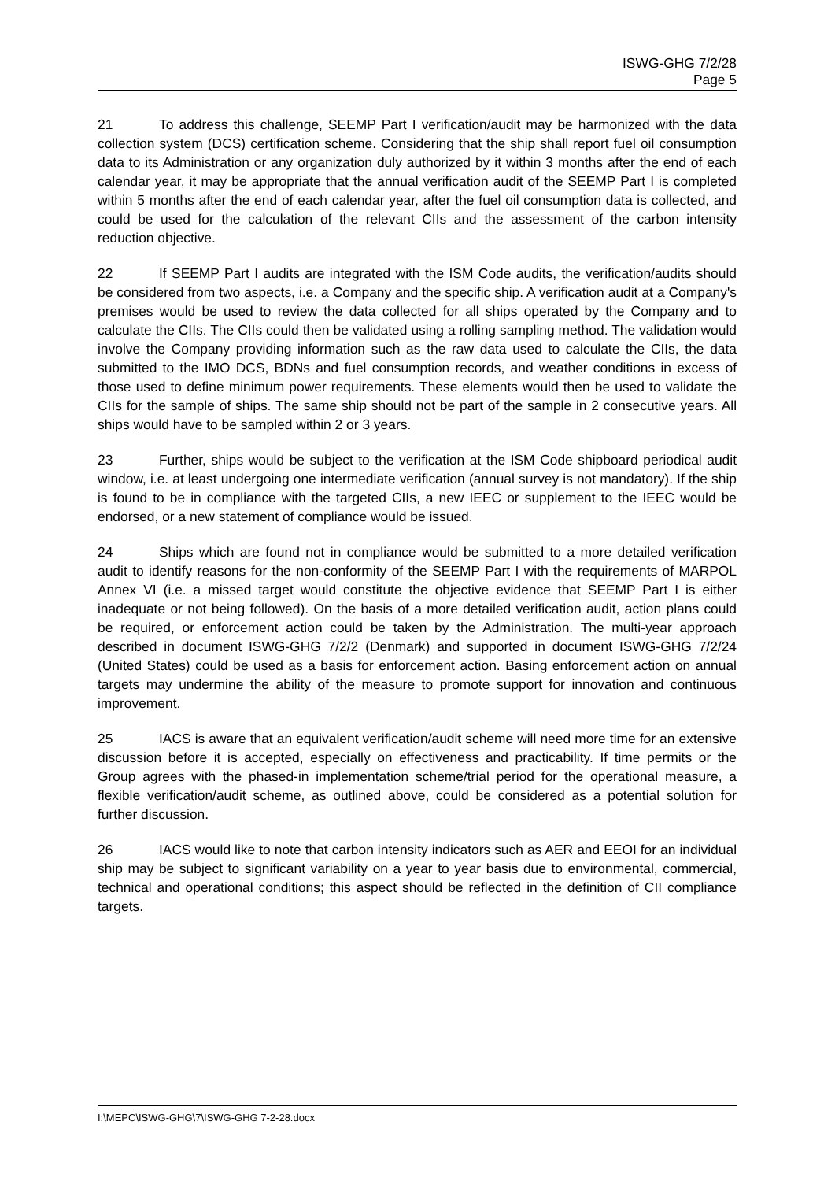ISWG-GHG 7/2/28
Page 5
21 To address this challenge, SEEMP Part I verification/audit may be harmonized with the data collection system (DCS) certification scheme. Considering that the ship shall report fuel oil consumption data to its Administration or any organization duly authorized by it within 3 months after the end of each calendar year, it may be appropriate that the annual verification audit of the SEEMP Part I is completed within 5 months after the end of each calendar year, after the fuel oil consumption data is collected, and could be used for the calculation of the relevant CIIs and the assessment of the carbon intensity reduction objective.
22 If SEEMP Part I audits are integrated with the ISM Code audits, the verification/audits should be considered from two aspects, i.e. a Company and the specific ship. A verification audit at a Company's premises would be used to review the data collected for all ships operated by the Company and to calculate the CIIs. The CIIs could then be validated using a rolling sampling method. The validation would involve the Company providing information such as the raw data used to calculate the CIIs, the data submitted to the IMO DCS, BDNs and fuel consumption records, and weather conditions in excess of those used to define minimum power requirements. These elements would then be used to validate the CIIs for the sample of ships. The same ship should not be part of the sample in 2 consecutive years. All ships would have to be sampled within 2 or 3 years.
23 Further, ships would be subject to the verification at the ISM Code shipboard periodical audit window, i.e. at least undergoing one intermediate verification (annual survey is not mandatory). If the ship is found to be in compliance with the targeted CIIs, a new IEEC or supplement to the IEEC would be endorsed, or a new statement of compliance would be issued.
24 Ships which are found not in compliance would be submitted to a more detailed verification audit to identify reasons for the non-conformity of the SEEMP Part I with the requirements of MARPOL Annex VI (i.e. a missed target would constitute the objective evidence that SEEMP Part I is either inadequate or not being followed). On the basis of a more detailed verification audit, action plans could be required, or enforcement action could be taken by the Administration. The multi-year approach described in document ISWG-GHG 7/2/2 (Denmark) and supported in document ISWG-GHG 7/2/24 (United States) could be used as a basis for enforcement action. Basing enforcement action on annual targets may undermine the ability of the measure to promote support for innovation and continuous improvement.
25 IACS is aware that an equivalent verification/audit scheme will need more time for an extensive discussion before it is accepted, especially on effectiveness and practicability. If time permits or the Group agrees with the phased-in implementation scheme/trial period for the operational measure, a flexible verification/audit scheme, as outlined above, could be considered as a potential solution for further discussion.
26 IACS would like to note that carbon intensity indicators such as AER and EEOI for an individual ship may be subject to significant variability on a year to year basis due to environmental, commercial, technical and operational conditions; this aspect should be reflected in the definition of CII compliance targets.
I:\MEPC\ISWG-GHG\7\ISWG-GHG 7-2-28.docx